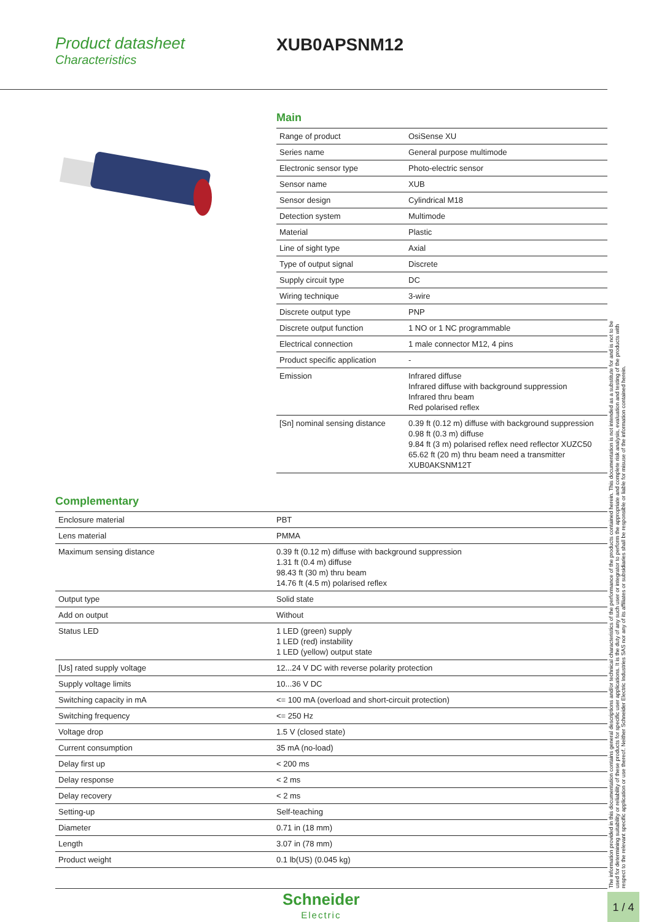Product datasheet
Characteristics
XUB0APSNM12
Main
| Range of product | OsiSense XU |
| Series name | General purpose multimode |
| Electronic sensor type | Photo-electric sensor |
| Sensor name | XUB |
| Sensor design | Cylindrical M18 |
| Detection system | Multimode |
| Material | Plastic |
| Line of sight type | Axial |
| Type of output signal | Discrete |
| Supply circuit type | DC |
| Wiring technique | 3-wire |
| Discrete output type | PNP |
| Discrete output function | 1 NO or 1 NC programmable |
| Electrical connection | 1 male connector M12, 4 pins |
| Product specific application | - |
| Emission | Infrared diffuse Infrared diffuse with background suppression Infrared thru beam Red polarised reflex |
| [Sn] nominal sensing distance | 0.39 ft (0.12 m) diffuse with background suppression 0.98 ft (0.3 m) diffuse 9.84 ft (3 m) polarised reflex need reflector XUZC50 65.62 ft (20 m) thru beam need a transmitter XUB0AKSNM12T |
Complementary
| Enclosure material | PBT |
| Lens material | PMMA |
| Maximum sensing distance | 0.39 ft (0.12 m) diffuse with background suppression 1.31 ft (0.4 m) diffuse 98.43 ft (30 m) thru beam 14.76 ft (4.5 m) polarised reflex |
| Output type | Solid state |
| Add on output | Without |
| Status LED | 1 LED (green) supply 1 LED (red) instability 1 LED (yellow) output state |
| [Us] rated supply voltage | 12...24 V DC with reverse polarity protection |
| Supply voltage limits | 10...36 V DC |
| Switching capacity in mA | <= 100 mA (overload and short-circuit protection) |
| Switching frequency | <= 250 Hz |
| Voltage drop | 1.5 V (closed state) |
| Current consumption | 35 mA (no-load) |
| Delay first up | < 200 ms |
| Delay response | < 2 ms |
| Delay recovery | < 2 ms |
| Setting-up | Self-teaching |
| Diameter | 0.71 in (18 mm) |
| Length | 3.07 in (78 mm) |
| Product weight | 0.1 lb(US) (0.045 kg) |
The information provided in this documentation contains general descriptions and/or technical characteristics of the performance of the products contained herein. This documentation is not intended as a substitute for and is not to be used for determining suitability or reliability of these products for specific user applications. It is the duty of any such user or integrator to perform the appropriate and complete risk analysis, evaluation and testing of the products with respect to the relevant specific application or use thereof. Neither Schneider Electric Industries SAS nor any of its affiliates or subsidiaries shall be responsible or liable for misuse of the information contained herein.
Schneider
Electric
1 / 4